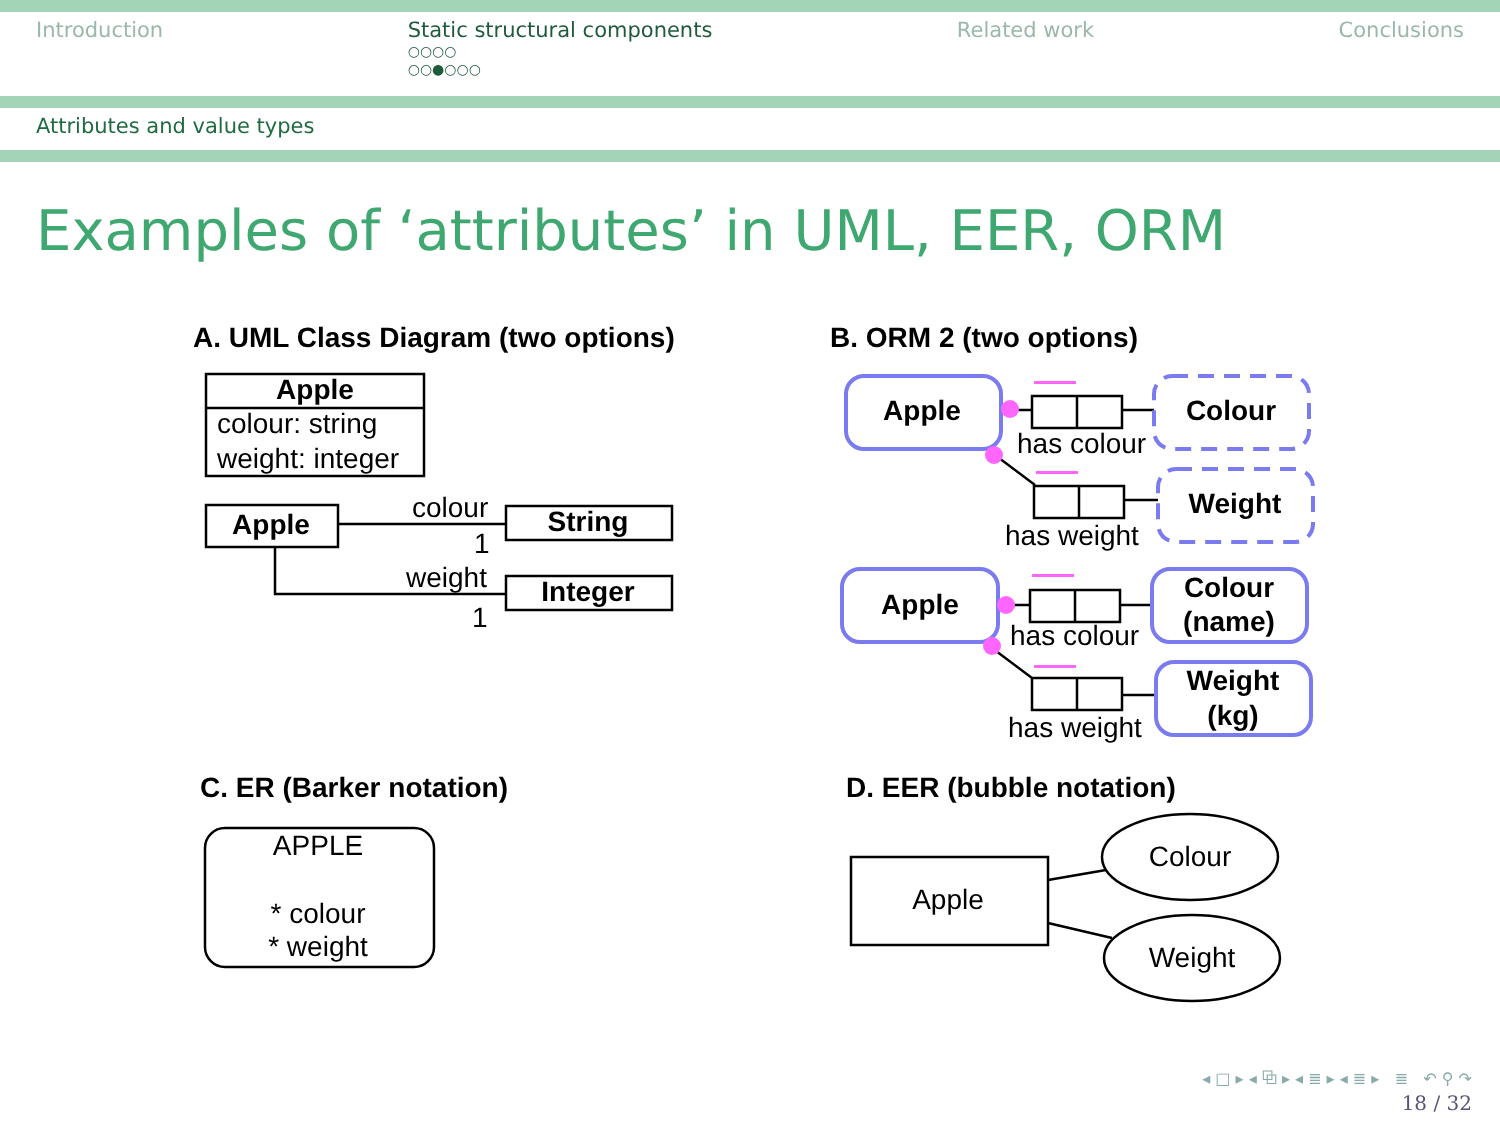Introduction Static structural components
○○○○
○○●○○○
Related work Conclusions
Attributes and value types
Examples of ‘attributes’ in UML, EER, ORM
A. UML Class Diagram (two options)
B. ORM 2 (two options)
C. ER (Barker notation)
D. EER (bubble notation)
Apple
Apple
String
Integer
Apple
Apple
Colour
Weight
Colour
(name)
Weight
(kg)
colour: string
weight: integer
colour
1
weight
1
has colour
has weight
has colour
has weight
APPLE
* colour
* weight
Apple
Colour
Weight
◂ □ ▸ ◂ ⧉ ▸ ◂ ≣ ▸ ◂ ≣ ▸ ≣ ↶ ⚲ ↷
18 / 32